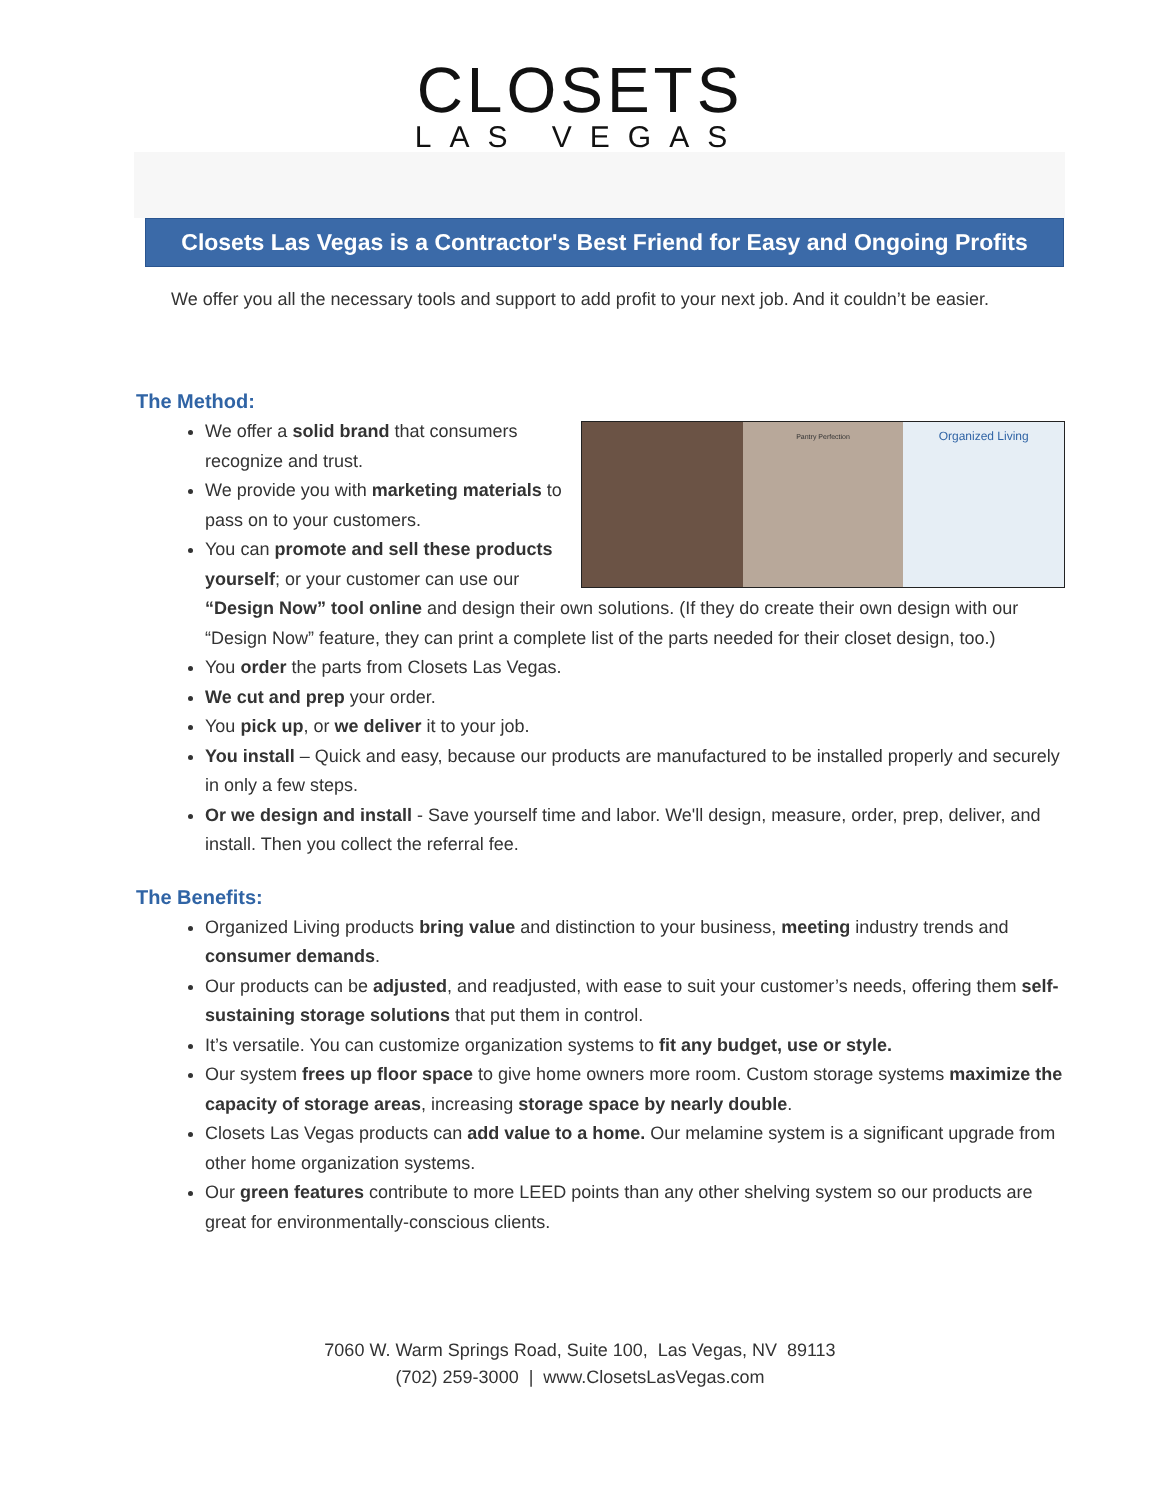CLOSETS
LAS VEGAS
Closets Las Vegas is a Contractor's Best Friend for Easy and Ongoing Profits
We offer you all the necessary tools and support to add profit to your next job. And it couldn’t be easier.
The Method:
Pantry Perfection
Organized Living
We offer a solid brand that consumers recognize and trust.
We provide you with marketing materials to pass on to your customers.
You can promote and sell these products yourself; or your customer can use our “Design Now” tool online and design their own solutions. (If they do create their own design with our “Design Now” feature, they can print a complete list of the parts needed for their closet design, too.)
You order the parts from Closets Las Vegas.
We cut and prep your order.
You pick up, or we deliver it to your job.
You install – Quick and easy, because our products are manufactured to be installed properly and securely in only a few steps.
Or we design and install - Save yourself time and labor. We'll design, measure, order, prep, deliver, and install. Then you collect the referral fee.
The Benefits:
Organized Living products bring value and distinction to your business, meeting industry trends and consumer demands.
Our products can be adjusted, and readjusted, with ease to suit your customer’s needs, offering them self-sustaining storage solutions that put them in control.
It’s versatile. You can customize organization systems to fit any budget, use or style.
Our system frees up floor space to give home owners more room. Custom storage systems maximize the capacity of storage areas, increasing storage space by nearly double.
Closets Las Vegas products can add value to a home. Our melamine system is a significant upgrade from other home organization systems.
Our green features contribute to more LEED points than any other shelving system so our products are great for environmentally-conscious clients.
7060 W. Warm Springs Road, Suite 100, Las Vegas, NV 89113
(702) 259-3000 | www.ClosetsLasVegas.com